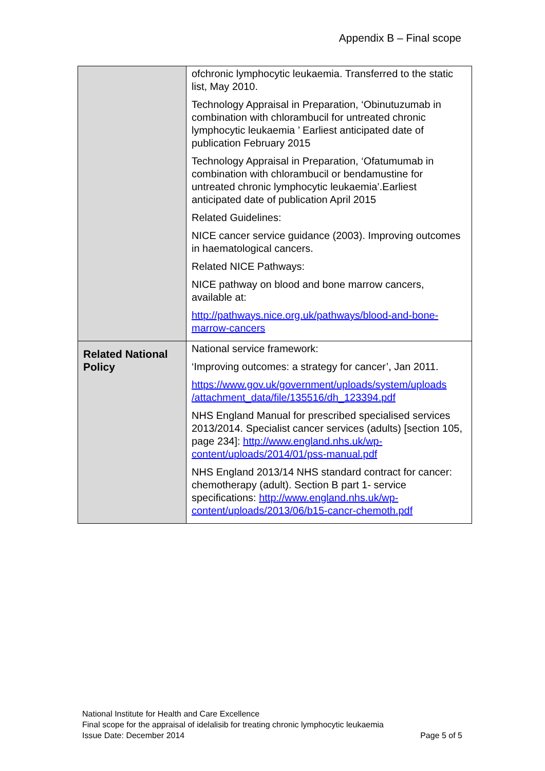Appendix B – Final scope
| | ofchronic lymphocytic leukaemia. Transferred to the static list, May 2010. Technology Appraisal in Preparation, ‘Obinutuzumab in combination with chlorambucil for untreated chronic lymphocytic leukaemia ’ Earliest anticipated date of publication February 2015 Technology Appraisal in Preparation, ‘Ofatumumab in combination with chlorambucil or bendamustine for untreated chronic lymphocytic leukaemia’.Earliest anticipated date of publication April 2015 Related Guidelines: NICE cancer service guidance (2003). Improving outcomes in haematological cancers. Related NICE Pathways: NICE pathway on blood and bone marrow cancers, available at: http://pathways.nice.org.uk/pathways/blood-and-bone-marrow-cancers |
| Related National Policy | National service framework: ‘Improving outcomes: a strategy for cancer’, Jan 2011. https://www.gov.uk/government/uploads/system/uploads /attachment_data/file/135516/dh_123394.pdf NHS England Manual for prescribed specialised services 2013/2014. Specialist cancer services (adults) [section 105, page 234]: http://www.england.nhs.uk/wp-content/uploads/2014/01/pss-manual.pdf NHS England 2013/14 NHS standard contract for cancer: chemotherapy (adult). Section B part 1- service specifications: http://www.england.nhs.uk/wp-content/uploads/2013/06/b15-cancr-chemoth.pdf |
National Institute for Health and Care Excellence
Final scope for the appraisal of idelalisib for treating chronic lymphocytic leukaemia
Issue Date: December 2014 Page 5 of 5